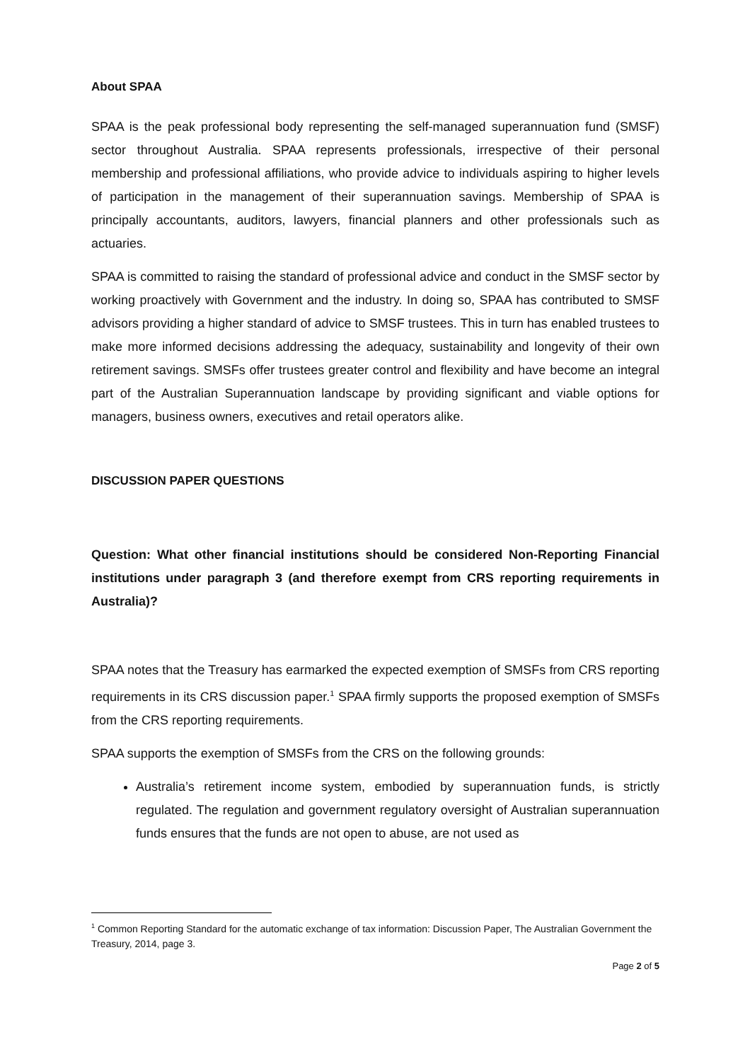About SPAA
SPAA is the peak professional body representing the self-managed superannuation fund (SMSF) sector throughout Australia. SPAA represents professionals, irrespective of their personal membership and professional affiliations, who provide advice to individuals aspiring to higher levels of participation in the management of their superannuation savings. Membership of SPAA is principally accountants, auditors, lawyers, financial planners and other professionals such as actuaries.
SPAA is committed to raising the standard of professional advice and conduct in the SMSF sector by working proactively with Government and the industry. In doing so, SPAA has contributed to SMSF advisors providing a higher standard of advice to SMSF trustees. This in turn has enabled trustees to make more informed decisions addressing the adequacy, sustainability and longevity of their own retirement savings. SMSFs offer trustees greater control and flexibility and have become an integral part of the Australian Superannuation landscape by providing significant and viable options for managers, business owners, executives and retail operators alike.
DISCUSSION PAPER QUESTIONS
Question: What other financial institutions should be considered Non-Reporting Financial institutions under paragraph 3 (and therefore exempt from CRS reporting requirements in Australia)?
SPAA notes that the Treasury has earmarked the expected exemption of SMSFs from CRS reporting requirements in its CRS discussion paper.<sup>1</sup> SPAA firmly supports the proposed exemption of SMSFs from the CRS reporting requirements.
SPAA supports the exemption of SMSFs from the CRS on the following grounds:
Australia’s retirement income system, embodied by superannuation funds, is strictly regulated. The regulation and government regulatory oversight of Australian superannuation funds ensures that the funds are not open to abuse, are not used as
<sup>1</sup> Common Reporting Standard for the automatic exchange of tax information: Discussion Paper, The Australian Government the Treasury, 2014, page 3.
Page 2 of 5